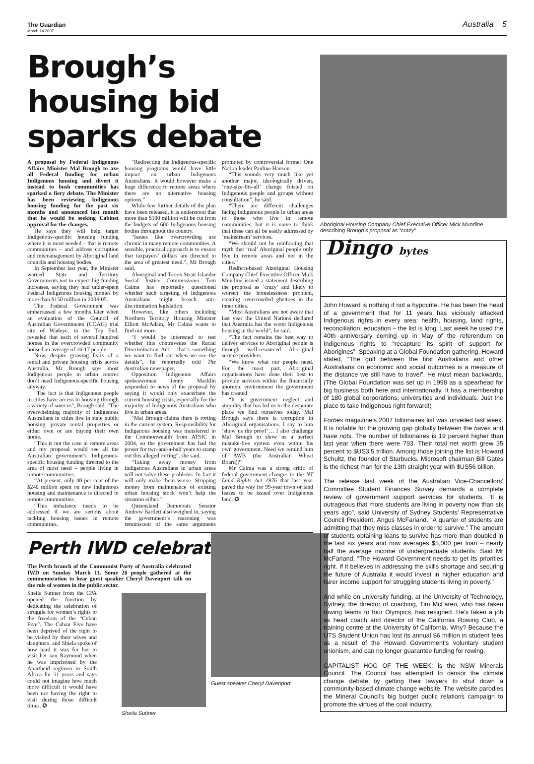The Guardian
March 14 2007
Australia 5
Brough’s housing bid sparks debate
A proposal by Federal Indigenous Affairs Minister Mal Brough to axe all Federal funding for urban Indigenous housing and divert it instead to bush communities has sparked a fiery debate. The Minister has been reviewing Indigenous housing funding for the past six months and announced last month that he would be seeking Cabinet approval for the changes.
He says they will help target Indigenous-specific housing funding where it is most needed – that is remote communities – and address corruption and mismanagement by Aboriginal land councils and housing bodies.
In September last year, the Minister warned State and Territory Governments not to expect big funding increases, saying they had under-spent Federal Indigenous housing monies by more than $150 million in 2004-05.
The Federal Government was embarrassed a few months later when an evaluation of the Council of Australian Governments (COAG) trial site of Wadeye, in the Top End, revealed that each of several hundred homes in the overcrowded community housed an average of 16-17 people.
Now, despite growing fears of a rental and private housing crisis across Australia, Mr Brough says most Indigenous people in urban centres don’t need Indigenous-specific housing anyway.
“The fact is that Indigenous people in cities have access to housing through a variety of sources”, Brough said. “The overwhelming majority of Indigenous Australians in cities live in state public housing, private rental properties or either own or are buying their own home.
“This is not the case in remote areas and my proposal would see all the Australian government’s Indigenous-specific housing funding directed to the area of most need – people living in remote communities.
“At present, only 40 per cent of the $240 million spent on new Indigenous housing and maintenance is directed to remote communities.
“This imbalance needs to be addressed if we are serious about tackling housing issues in remote communities.
“Redirecting the Indigenous-specific housing programs would have little impact on urban Indigenous Australians. It would however make a huge difference to remote areas where there are no alternative housing options.”
While few further details of the plan have been released, it is understood that more than $100 million will be cut from the budgets of 600 Indigenous housing bodies throughout the country.
“Issues like overcrowding are chronic in many remote communities. A sensible, practical approach is to ensure that taxpayers’ dollars are directed to the area of greatest need.”, Mr Brough said.
Aboriginal and Torres Strait Islander Social Justice Commissioner Tom Calma has reportedly questioned whether such targeting of Indigenous Australians might breach anti-discrimination legislation.
However, like others including Northern Territory Housing Minister Elliott McAdam, Mr Calma wants to find out more.
“I would be interested to test whether this contravenes the Racial Discrimination Act – that’s something we want to find out when we see the details”, he reportedly told The Australian newspaper.
Opposition Indigenous Affairs spokeswoman Jenny Macklin responded to news of the proposal by saying it would only exacerbate the current housing crisis, especially for the majority of Indigenous Australians who live in urban areas.
“Mal Brough claims there is rorting in the current system. Responsibility for Indigenous housing was transferred to the Commonwealth from ATSIC in 2004, so the government has had the power for two-and-a-half years to stamp out this alleged rorting”, she said.
“Taking away money from Indigenous Australians in urban areas will not solve these problems. In fact it will only make them worse. Stripping money from maintenance of existing urban housing stock won’t help the situation either.”
Queensland Democrats Senator Andrew Bartlett also weighed in, saying the government’s reasoning was reminiscent of the same arguments promoted by controversial former One Nation leader Pauline Hanson.
“This sounds very much like yet another major, ideologically driven, ‘one-size-fits-all’ change foisted on Indigenous people and groups without consultation”, he said.
“There are different challenges facing Indigenous people in urban areas to those who live in remote communities, but it is naïve to think that these can all be easily addressed by ‘mainstream’ services.
“We should not be reinforcing that myth that ‘real’ Aboriginal people only live in remote areas and not in the cities.”
Redfern-based Aboriginal Housing Company Chief Executive Officer Mick Mundine issued a statement describing the proposal as ‘crazy’ and likely to worsen the homelessness problem, creating overcrowded ghettoes in the inner cities.
“Most Australians are not aware that last year the United Nations declared that Australia has the worst Indigenous housing in the world”, he said.
“The fact remains the best way to deliver services to Aboriginal people is through well-resourced Aboriginal service providers.
“We know what our people need. For the most part, Aboriginal organisations have done their best to provide services within the financially anorexic environment the government has created.
“It is government neglect and stupidity that has led us to the desperate place we find ourselves today. Mal Brough says there is corruption in Aboriginal organisations. I say to him ‘show us the proof’… I also challenge Mal Brough to show us a perfect mistake-free system even within his own government. Need we remind him of AWB (the Australian Wheat Board)?”
Mr Calma was a strong critic of federal government changes to the NT Land Rights Act 1976 that last year paved the way for 99-year town or land leases to be issued over Indigenous land. ✪
Perth IWD celebrations
The Perth branch of the Communist Party of Australia celebrated IWD on Sunday March 11. Some 20 people gathered at the commemoration to hear guest speaker Cheryl Davenport talk on the role of women in the public sector.
Sheila Suttner from the CPA opened the function by dedicating the celebration of struggle for women’s rights to the freedom of the “Cuban Five”. The Cuban Five have been deprived of the right to be visited by their wives and daughters, and Shiela spoke of how hard it was for her to visit her son Raymond when he was imprisoned by the Apartheid regimen in South Africa for 11 years and says could not imagine how much more difficult it would have been not having the right to visit during those difficult times. ✪
Sheila Suttner
Guest speaker Cheryl Davenport
Aboriginal Housing Company Chief Executive Officer Mick Mundine describing Brough’s proposal as “crazy”
Dingo bytes
John Howard is nothing if not a hypocrite. He has been the head of a government that for 11 years has viciously attacked Indigenous rights in every area: health, housing, land rights, reconciliation, education – the list is long. Last week he used the 40th anniversary coming up in May of the referendum on Indigenous rights to “recapture its spirit of support for Aborigines”. Speaking at a Global Foundation gathering, Howard stated, “The gulf between the first Australians and other Australians on economic and social outcomes is a measure of the distance we still have to travel”. He must mean backwards. (The Global Foundation was set up in 1998 as a spearhead for big business both here and internationally. It has a membership of 180 global corporations, universities and individuals. Just the place to take Indigenous right forward!)
Forbes magazine’s 2007 billionaires list was unveiled last week. It is notable for the growing gap globally between the haves and have nots. The number of billionaires is 19 percent higher than last year when there were 793. Their total net worth grew 35 percent to $US3.5 trillion. Among those joining the list is Howard Schultz, the founder of Starbucks. Microsoft chairman Bill Gates is the richest man for the 13th straight year with $US56 billion.
The release last week of the Australian Vice-Chancellors’ Committee Student Finances Survey demands a complete review of government support services for students. “It is outrageous that more students are living in poverty now than six years ago”, said University of Sydney Students’ Representative Council President, Angus McFarland. “A quarter of students are admitting that they miss classes in order to survive.” The amount of students obtaining loans to survive has more than doubled in the last six years and now averages $5,000 per loan – nearly half the average income of undergraduate students. Said Mr McFarland, “The Howard Government needs to get its priorities right. If it believes in addressing the skills shortage and securing the future of Australia it would invest in higher education and fairer income support for struggling students living in poverty.”
And while on university funding, at the University of Technology, Sydney, the director of coaching, Tim McLaren, who has taken rowing teams to four Olympics, has resigned. He’s taken a job as head coach and director of the California Rowing Club, a training centre at the University of California. Why? Because the UTS Student Union has lost its annual $6 million in student fees as a result of the Howard Government’s voluntary student unionism, and can no longer guarantee funding for rowing.
CAPITALIST HOG OF THE WEEK: is the NSW Minerals Council. The Council has attempted to censor the climate change debate by getting their lawyers to shut down a community-based climate change website. The website parodies the Mineral Council’s big budget public relations campaign to promote the virtues of the coal industry.